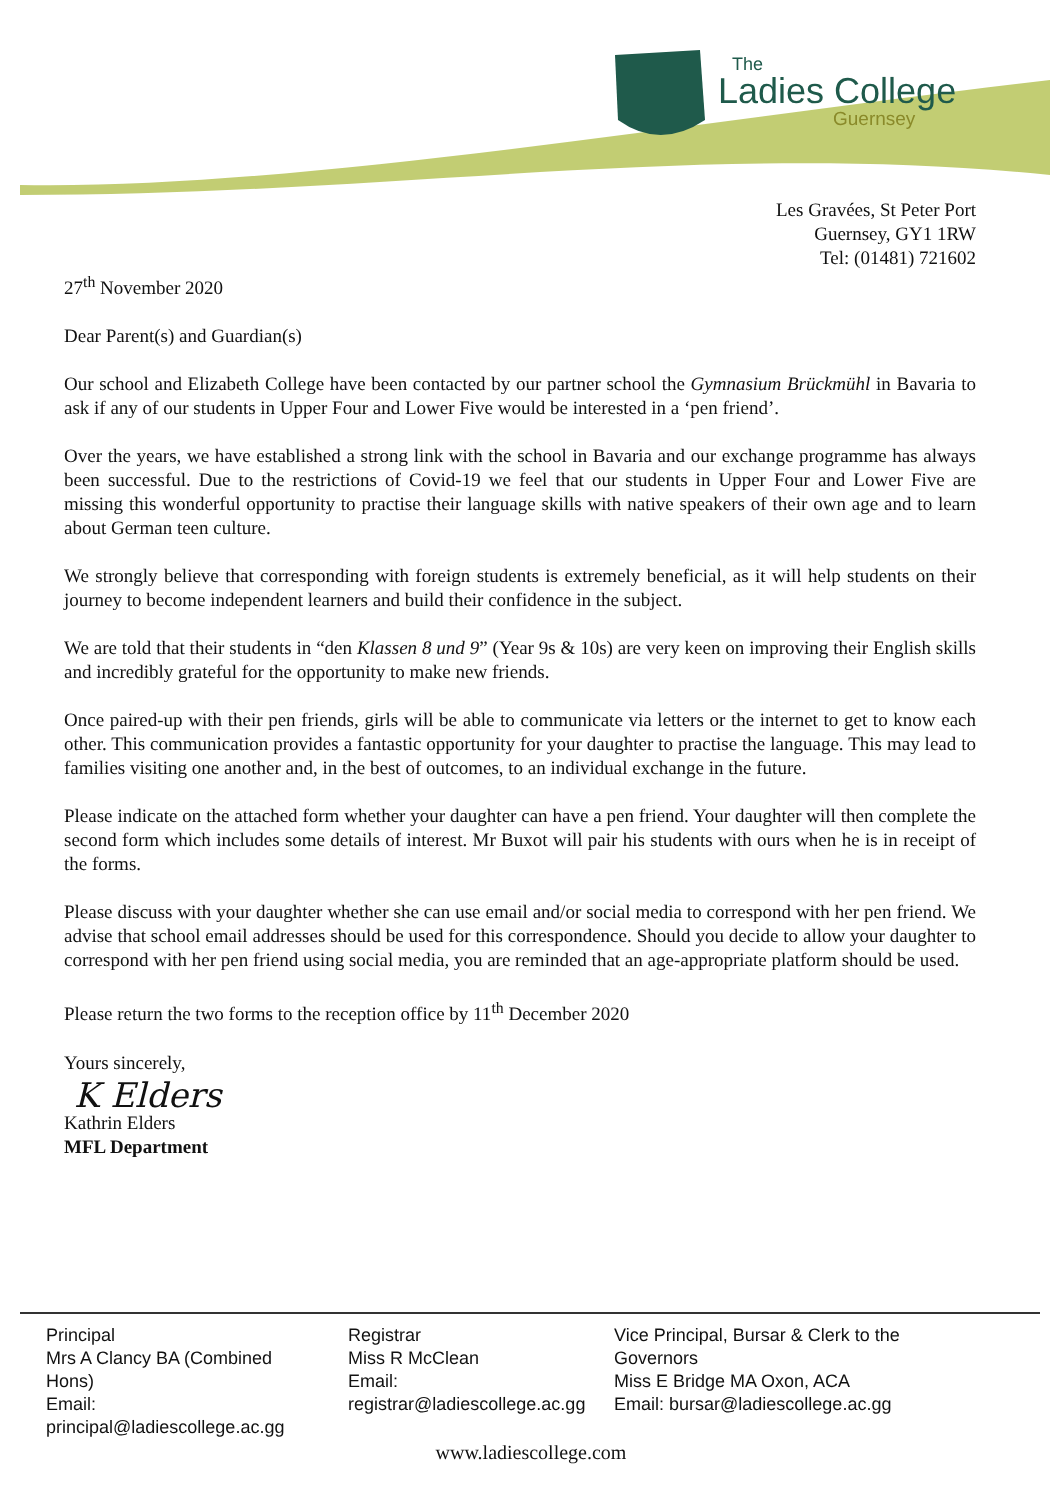The
Ladies College
Guernsey
Les Gravées, St Peter Port
Guernsey, GY1 1RW
Tel: (01481) 721602
27<sup>th</sup> November 2020
Dear Parent(s) and Guardian(s)
Our school and Elizabeth College have been contacted by our partner school the Gymnasium Brückmühl in Bavaria to ask if any of our students in Upper Four and Lower Five would be interested in a ‘pen friend’.
Over the years, we have established a strong link with the school in Bavaria and our exchange programme has always been successful. Due to the restrictions of Covid-19 we feel that our students in Upper Four and Lower Five are missing this wonderful opportunity to practise their language skills with native speakers of their own age and to learn about German teen culture.
We strongly believe that corresponding with foreign students is extremely beneficial, as it will help students on their journey to become independent learners and build their confidence in the subject.
We are told that their students in “den Klassen 8 und 9” (Year 9s & 10s) are very keen on improving their English skills and incredibly grateful for the opportunity to make new friends.
Once paired-up with their pen friends, girls will be able to communicate via letters or the internet to get to know each other. This communication provides a fantastic opportunity for your daughter to practise the language. This may lead to families visiting one another and, in the best of outcomes, to an individual exchange in the future.
Please indicate on the attached form whether your daughter can have a pen friend. Your daughter will then complete the second form which includes some details of interest. Mr Buxot will pair his students with ours when he is in receipt of the forms.
Please discuss with your daughter whether she can use email and/or social media to correspond with her pen friend. We advise that school email addresses should be used for this correspondence. Should you decide to allow your daughter to correspond with her pen friend using social media, you are reminded that an age-appropriate platform should be used.
Please return the two forms to the reception office by 11<sup>th</sup> December 2020
Yours sincerely,
K Elders
Kathrin Elders
MFL Department
Principal
Mrs A Clancy BA (Combined Hons)
Email: principal@ladiescollege.ac.gg
Registrar
Miss R McClean
Email:
registrar@ladiescollege.ac.gg
Vice Principal, Bursar & Clerk to the Governors
Miss E Bridge MA Oxon, ACA
Email: bursar@ladiescollege.ac.gg
www.ladiescollege.com